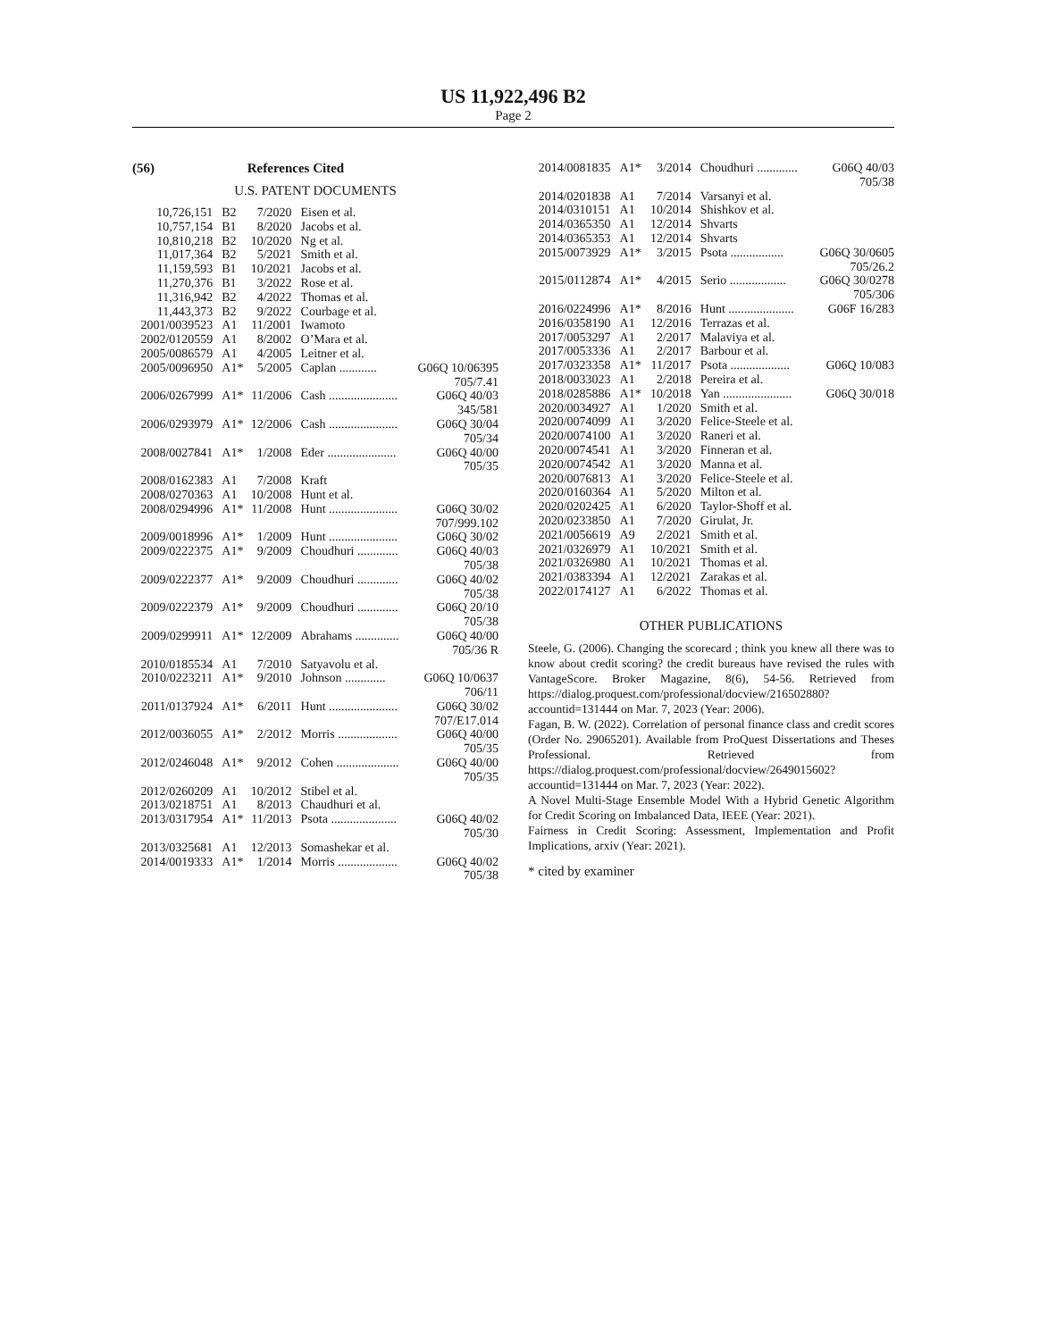US 11,922,496 B2
Page 2
(56) References Cited
U.S. PATENT DOCUMENTS
| 10,726,151 | B2 | 7/2020 | Eisen et al. | |
| 10,757,154 | B1 | 8/2020 | Jacobs et al. | |
| 10,810,218 | B2 | 10/2020 | Ng et al. | |
| 11,017,364 | B2 | 5/2021 | Smith et al. | |
| 11,159,593 | B1 | 10/2021 | Jacobs et al. | |
| 11,270,376 | B1 | 3/2022 | Rose et al. | |
| 11,316,942 | B2 | 4/2022 | Thomas et al. | |
| 11,443,373 | B2 | 9/2022 | Courbage et al. | |
| 2001/0039523 | A1 | 11/2001 | Iwamoto | |
| 2002/0120559 | A1 | 8/2002 | O’Mara et al. | |
| 2005/0086579 | A1 | 4/2005 | Leitner et al. | |
| 2005/0096950 | A1* | 5/2005 | Caplan ............ | G06Q 10/06395 705/7.41 |
| 2006/0267999 | A1* | 11/2006 | Cash ...................... | G06Q 40/03 345/581 |
| 2006/0293979 | A1* | 12/2006 | Cash ...................... | G06Q 30/04 705/34 |
| 2008/0027841 | A1* | 1/2008 | Eder ...................... | G06Q 40/00 705/35 |
| 2008/0162383 | A1 | 7/2008 | Kraft | |
| 2008/0270363 | A1 | 10/2008 | Hunt et al. | |
| 2008/0294996 | A1* | 11/2008 | Hunt ...................... | G06Q 30/02 707/999.102 |
| 2009/0018996 | A1* | 1/2009 | Hunt ...................... | G06Q 30/02 |
| 2009/0222375 | A1* | 9/2009 | Choudhuri ............. | G06Q 40/03 705/38 |
| 2009/0222377 | A1* | 9/2009 | Choudhuri ............. | G06Q 40/02 705/38 |
| 2009/0222379 | A1* | 9/2009 | Choudhuri ............. | G06Q 20/10 705/38 |
| 2009/0299911 | A1* | 12/2009 | Abrahams .............. | G06Q 40/00 705/36 R |
| 2010/0185534 | A1 | 7/2010 | Satyavolu et al. | |
| 2010/0223211 | A1* | 9/2010 | Johnson ............. | G06Q 10/0637 706/11 |
| 2011/0137924 | A1* | 6/2011 | Hunt ...................... | G06Q 30/02 707/E17.014 |
| 2012/0036055 | A1* | 2/2012 | Morris ................... | G06Q 40/00 705/35 |
| 2012/0246048 | A1* | 9/2012 | Cohen .................... | G06Q 40/00 705/35 |
| 2012/0260209 | A1 | 10/2012 | Stibel et al. | |
| 2013/0218751 | A1 | 8/2013 | Chaudhuri et al. | |
| 2013/0317954 | A1* | 11/2013 | Psota ..................... | G06Q 40/02 705/30 |
| 2013/0325681 | A1 | 12/2013 | Somashekar et al. | |
| 2014/0019333 | A1* | 1/2014 | Morris ................... | G06Q 40/02 705/38 |
| 2014/0081835 | A1* | 3/2014 | Choudhuri ............. | G06Q 40/03 705/38 |
| 2014/0201838 | A1 | 7/2014 | Varsanyi et al. | |
| 2014/0310151 | A1 | 10/2014 | Shishkov et al. | |
| 2014/0365350 | A1 | 12/2014 | Shvarts | |
| 2014/0365353 | A1 | 12/2014 | Shvarts | |
| 2015/0073929 | A1* | 3/2015 | Psota ................. | G06Q 30/0605 705/26.2 |
| 2015/0112874 | A1* | 4/2015 | Serio .................. | G06Q 30/0278 705/306 |
| 2016/0224996 | A1* | 8/2016 | Hunt ..................... | G06F 16/283 |
| 2016/0358190 | A1 | 12/2016 | Terrazas et al. | |
| 2017/0053297 | A1 | 2/2017 | Malaviya et al. | |
| 2017/0053336 | A1 | 2/2017 | Barbour et al. | |
| 2017/0323358 | A1* | 11/2017 | Psota ................... | G06Q 10/083 |
| 2018/0033023 | A1 | 2/2018 | Pereira et al. | |
| 2018/0285886 | A1* | 10/2018 | Yan ...................... | G06Q 30/018 |
| 2020/0034927 | A1 | 1/2020 | Smith et al. | |
| 2020/0074099 | A1 | 3/2020 | Felice-Steele et al. | |
| 2020/0074100 | A1 | 3/2020 | Raneri et al. | |
| 2020/0074541 | A1 | 3/2020 | Finneran et al. | |
| 2020/0074542 | A1 | 3/2020 | Manna et al. | |
| 2020/0076813 | A1 | 3/2020 | Felice-Steele et al. | |
| 2020/0160364 | A1 | 5/2020 | Milton et al. | |
| 2020/0202425 | A1 | 6/2020 | Taylor-Shoff et al. | |
| 2020/0233850 | A1 | 7/2020 | Girulat, Jr. | |
| 2021/0056619 | A9 | 2/2021 | Smith et al. | |
| 2021/0326979 | A1 | 10/2021 | Smith et al. | |
| 2021/0326980 | A1 | 10/2021 | Thomas et al. | |
| 2021/0383394 | A1 | 12/2021 | Zarakas et al. | |
| 2022/0174127 | A1 | 6/2022 | Thomas et al. | |
OTHER PUBLICATIONS
Steele, G. (2006). Changing the scorecard ; think you knew all there was to know about credit scoring? the credit bureaus have revised the rules with VantageScore. Broker Magazine, 8(6), 54-56. Retrieved from https://dialog.proquest.com/professional/docview/216502880?accountid=131444 on Mar. 7, 2023 (Year: 2006).
Fagan, B. W. (2022). Correlation of personal finance class and credit scores (Order No. 29065201). Available from ProQuest Dissertations and Theses Professional. Retrieved from https://dialog.proquest.com/professional/docview/2649015602?accountid=131444 on Mar. 7, 2023 (Year: 2022).
A Novel Multi-Stage Ensemble Model With a Hybrid Genetic Algorithm for Credit Scoring on Imbalanced Data, IEEE (Year: 2021).
Fairness in Credit Scoring: Assessment, Implementation and Profit Implications, arxiv (Year: 2021).
* cited by examiner